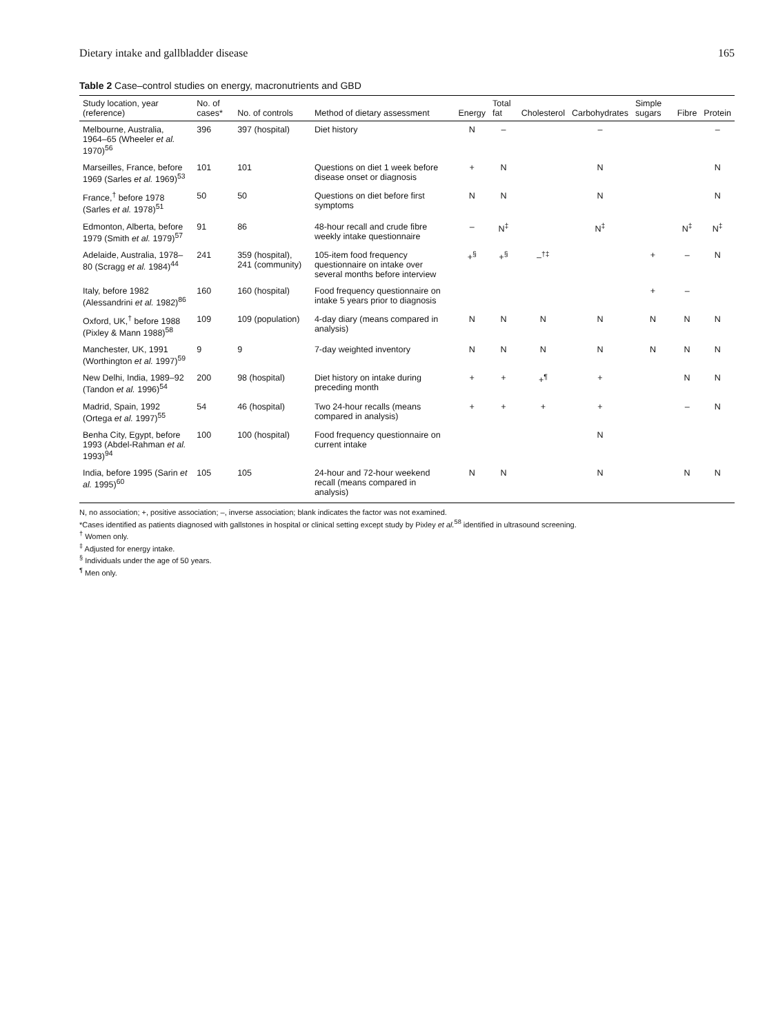Dietary intake and gallbladder disease 165
Table 2 Case–control studies on energy, macronutrients and GBD
| Study location, year (reference) | No. of cases* | No. of controls | Method of dietary assessment | Energy | Total fat | Cholesterol | Carbohydrates | Simple sugars | Fibre | Protein |
| --- | --- | --- | --- | --- | --- | --- | --- | --- | --- | --- |
| Melbourne, Australia, 1964–65 (Wheeler et al. 1970)<sup>56</sup> | 396 | 397 (hospital) | Diet history | N | – | | – | | | – |
| Marseilles, France, before 1969 (Sarles et al. 1969)<sup>53</sup> | 101 | 101 | Questions on diet 1 week before disease onset or diagnosis | + | N | | N | | | N |
| France,<sup>†</sup> before 1978 (Sarles et al. 1978)<sup>51</sup> | 50 | 50 | Questions on diet before first symptoms | N | N | | N | | | N |
| Edmonton, Alberta, before 1979 (Smith et al. 1979)<sup>57</sup> | 91 | 86 | 48-hour recall and crude fibre weekly intake questionnaire | – | N<sup>‡</sup> | | N<sup>‡</sup> | | N<sup>‡</sup> | N<sup>‡</sup> |
| Adelaide, Australia, 1978–80 (Scragg et al. 1984)<sup>44</sup> | 241 | 359 (hospital), 241 (community) | 105-item food frequency questionnaire on intake over several months before interview | +<sup>§</sup> | +<sup>§</sup> | –<sup>†‡</sup> | | + | – | N |
| Italy, before 1982 (Alessandrini et al. 1982)<sup>86</sup> | 160 | 160 (hospital) | Food frequency questionnaire on intake 5 years prior to diagnosis | | | | | + | – | |
| Oxford, UK,<sup>†</sup> before 1988 (Pixley & Mann 1988)<sup>58</sup> | 109 | 109 (population) | 4-day diary (means compared in analysis) | N | N | N | N | N | N | N |
| Manchester, UK, 1991 (Worthington et al. 1997)<sup>59</sup> | 9 | 9 | 7-day weighted inventory | N | N | N | N | N | N | N |
| New Delhi, India, 1989–92 (Tandon et al. 1996)<sup>54</sup> | 200 | 98 (hospital) | Diet history on intake during preceding month | + | + | +<sup>¶</sup> | + | | N | N |
| Madrid, Spain, 1992 (Ortega et al. 1997)<sup>55</sup> | 54 | 46 (hospital) | Two 24-hour recalls (means compared in analysis) | + | + | + | + | | – | N |
| Benha City, Egypt, before 1993 (Abdel-Rahman et al. 1993)<sup>94</sup> | 100 | 100 (hospital) | Food frequency questionnaire on current intake | | | | N | | | |
| India, before 1995 (Sarin et al. 1995)<sup>60</sup> | 105 | 105 | 24-hour and 72-hour weekend recall (means compared in analysis) | N | N | | N | | N | N |
N, no association; +, positive association; –, inverse association; blank indicates the factor was not examined.
*Cases identified as patients diagnosed with gallstones in hospital or clinical setting except study by Pixley et al.<sup>58</sup> identified in ultrasound screening.
<sup>†</sup> Women only.
<sup>‡</sup> Adjusted for energy intake.
<sup>§</sup> Individuals under the age of 50 years.
<sup>¶</sup> Men only.